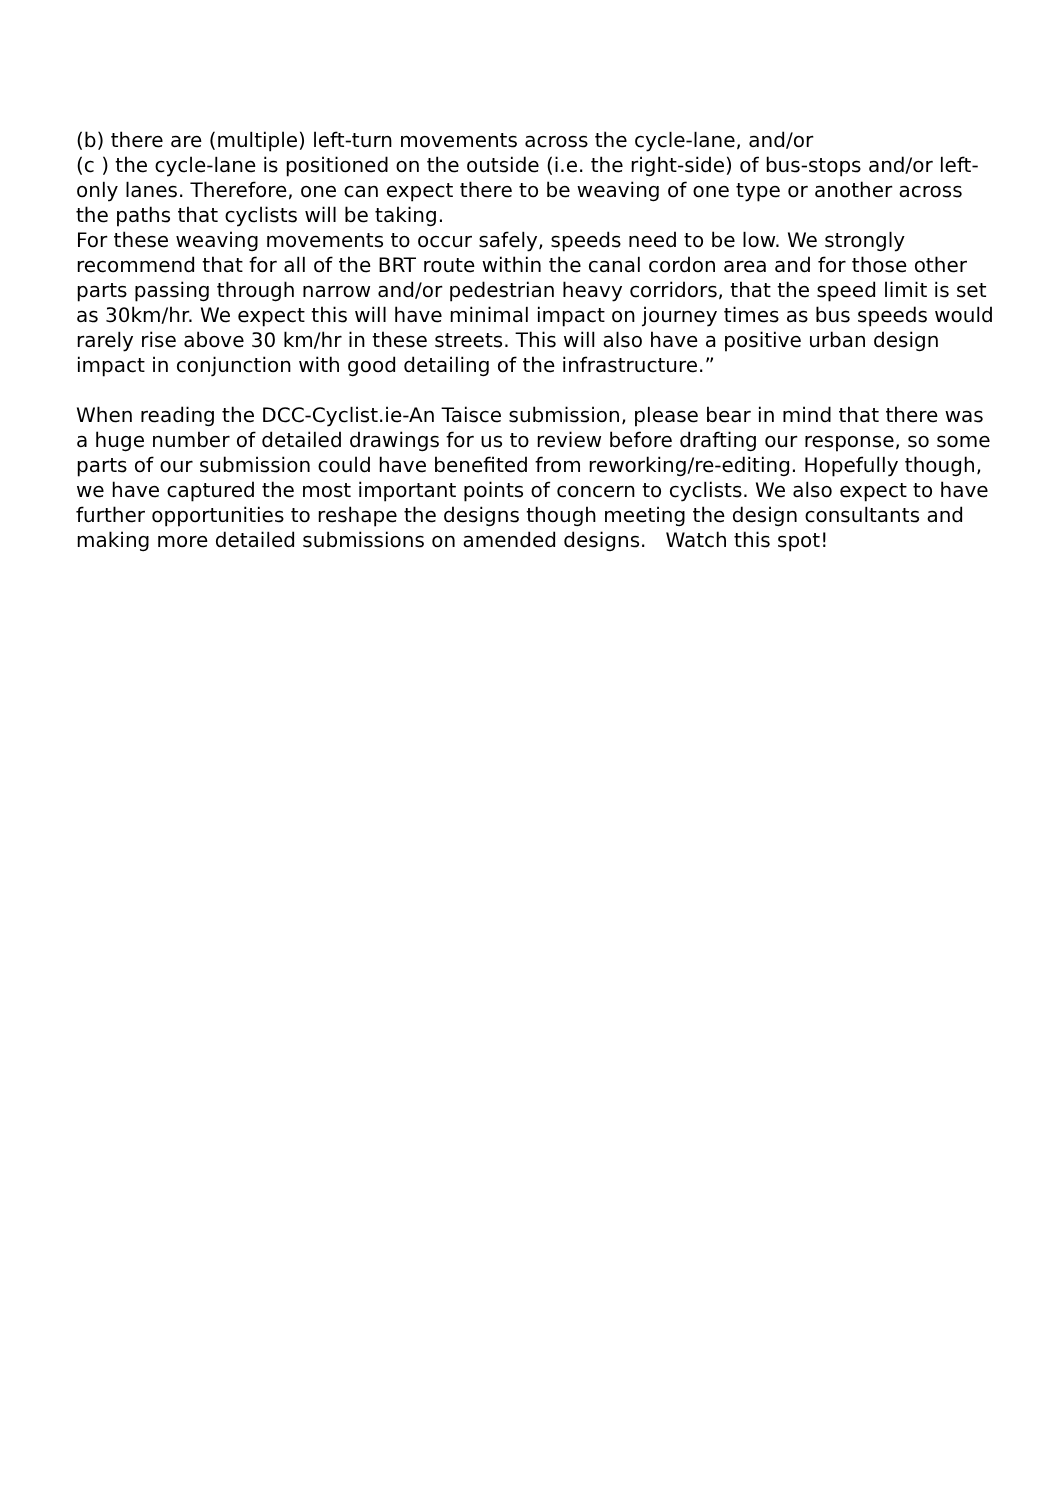(b) there are (multiple) left-turn movements across the cycle-lane, and/or
(c ) the cycle-lane is positioned on the outside (i.e. the right-side) of bus-stops and/or left-only lanes. Therefore, one can expect there to be weaving of one type or another across the paths that cyclists will be taking.
For these weaving movements to occur safely, speeds need to be low. We strongly recommend that for all of the BRT route within the canal cordon area and for those other parts passing through narrow and/or pedestrian heavy corridors, that the speed limit is set as 30km/hr. We expect this will have minimal impact on journey times as bus speeds would rarely rise above 30 km/hr in these streets. This will also have a positive urban design impact in conjunction with good detailing of the infrastructure.”
When reading the DCC-Cyclist.ie-An Taisce submission, please bear in mind that there was a huge number of detailed drawings for us to review before drafting our response, so some parts of our submission could have benefited from reworking/re-editing. Hopefully though, we have captured the most important points of concern to cyclists. We also expect to have further opportunities to reshape the designs though meeting the design consultants and making more detailed submissions on amended designs. Watch this spot!